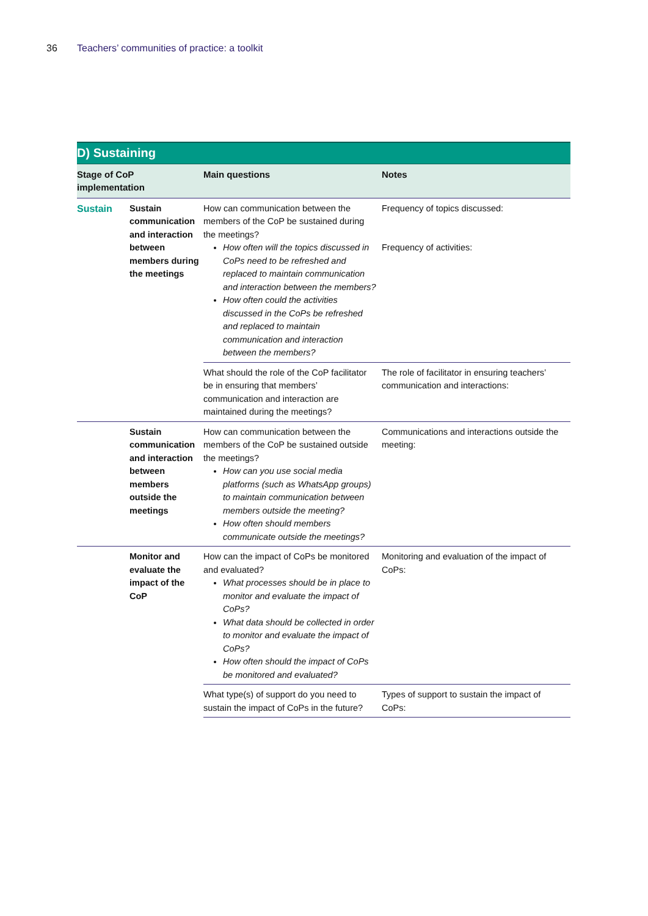36 Teachers’ communities of practice: a toolkit
| D) Sustaining | | | |
| --- | --- | --- | --- |
| Stage of CoP implementation | | Main questions | Notes |
| Sustain | Sustain communication and interaction between members during the meetings | How can communication between the members of the CoP be sustained during the meetings? How often will the topics discussed in CoPs need to be refreshed and replaced to maintain communication and interaction between the members? How often could the activities discussed in the CoPs be refreshed and replaced to maintain communication and interaction between the members? | Frequency of topics discussed: Frequency of activities: |
| | | What should the role of the CoP facilitator be in ensuring that members’ communication and interaction are maintained during the meetings? | The role of facilitator in ensuring teachers’ communication and interactions: |
| | Sustain communication and interaction between members outside the meetings | How can communication between the members of the CoP be sustained outside the meetings? How can you use social media platforms (such as WhatsApp groups) to maintain communication between members outside the meeting? How often should members communicate outside the meetings? | Communications and interactions outside the meeting: |
| | Monitor and evaluate the impact of the CoP | How can the impact of CoPs be monitored and evaluated? What processes should be in place to monitor and evaluate the impact of CoPs? What data should be collected in order to monitor and evaluate the impact of CoPs? How often should the impact of CoPs be monitored and evaluated? | Monitoring and evaluation of the impact of CoPs: |
| | | What type(s) of support do you need to sustain the impact of CoPs in the future? | Types of support to sustain the impact of CoPs: |